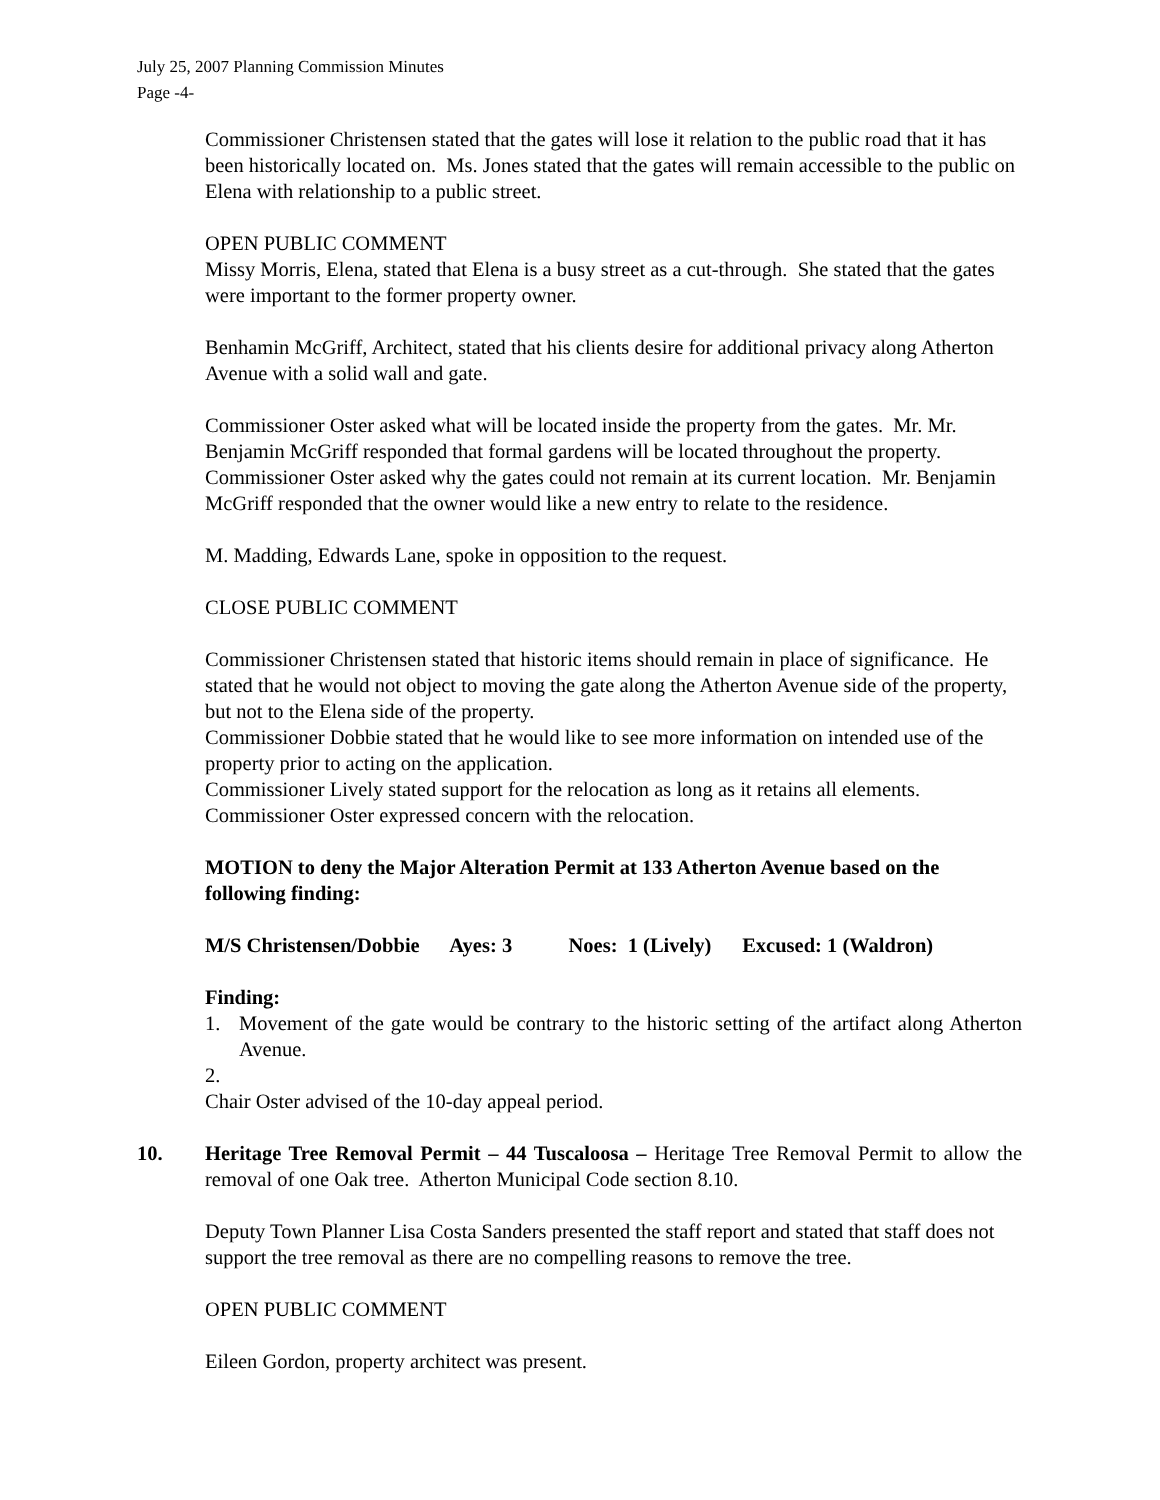July 25, 2007 Planning Commission Minutes
Page -4-
Commissioner Christensen stated that the gates will lose it relation to the public road that it has been historically located on. Ms. Jones stated that the gates will remain accessible to the public on Elena with relationship to a public street.
OPEN PUBLIC COMMENT
Missy Morris, Elena, stated that Elena is a busy street as a cut-through. She stated that the gates were important to the former property owner.
Benhamin McGriff, Architect, stated that his clients desire for additional privacy along Atherton Avenue with a solid wall and gate.
Commissioner Oster asked what will be located inside the property from the gates. Mr. Mr. Benjamin McGriff responded that formal gardens will be located throughout the property. Commissioner Oster asked why the gates could not remain at its current location. Mr. Benjamin McGriff responded that the owner would like a new entry to relate to the residence.
M. Madding, Edwards Lane, spoke in opposition to the request.
CLOSE PUBLIC COMMENT
Commissioner Christensen stated that historic items should remain in place of significance. He stated that he would not object to moving the gate along the Atherton Avenue side of the property, but not to the Elena side of the property.
Commissioner Dobbie stated that he would like to see more information on intended use of the property prior to acting on the application.
Commissioner Lively stated support for the relocation as long as it retains all elements.
Commissioner Oster expressed concern with the relocation.
MOTION to deny the Major Alteration Permit at 133 Atherton Avenue based on the following finding:
M/S Christensen/Dobbie Ayes: 3 Noes: 1 (Lively) Excused: 1 (Waldron)
Finding:
1. Movement of the gate would be contrary to the historic setting of the artifact along Atherton Avenue.
2.
Chair Oster advised of the 10-day appeal period.
10. Heritage Tree Removal Permit – 44 Tuscaloosa – Heritage Tree Removal Permit to allow the removal of one Oak tree. Atherton Municipal Code section 8.10.
Deputy Town Planner Lisa Costa Sanders presented the staff report and stated that staff does not support the tree removal as there are no compelling reasons to remove the tree.
OPEN PUBLIC COMMENT
Eileen Gordon, property architect was present.